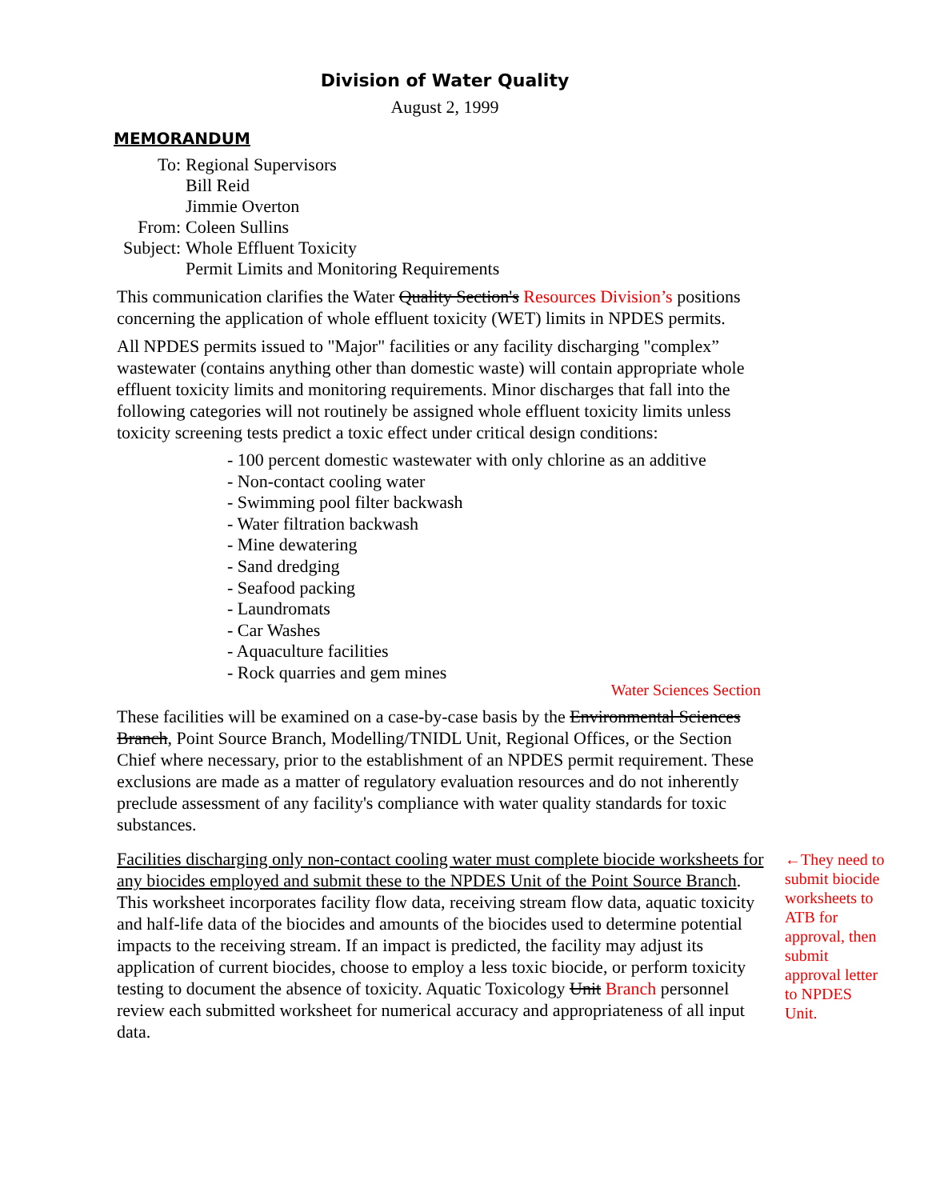Division of Water Quality
August 2, 1999
MEMORANDUM
| To: | Regional Supervisors Bill Reid Jimmie Overton |
| From: | Coleen Sullins |
| Subject: | Whole Effluent Toxicity Permit Limits and Monitoring Requirements |
This communication clarifies the Water Quality Section's Resources Division’s positions concerning the application of whole effluent toxicity (WET) limits in NPDES permits.
All NPDES permits issued to "Major" facilities or any facility discharging "complex” wastewater (contains anything other than domestic waste) will contain appropriate whole effluent toxicity limits and monitoring requirements. Minor discharges that fall into the following categories will not routinely be assigned whole effluent toxicity limits unless toxicity screening tests predict a toxic effect under critical design conditions:
- 100 percent domestic wastewater with only chlorine as an additive
- Non-contact cooling water
- Swimming pool filter backwash
- Water filtration backwash
- Mine dewatering
- Sand dredging
- Seafood packing
- Laundromats
- Car Washes
- Aquaculture facilities
- Rock quarries and gem mines
Water Sciences Section
These facilities will be examined on a case-by-case basis by the Environmental Sciences Branch, Point Source Branch, Modelling/TNIDL Unit, Regional Offices, or the Section Chief where necessary, prior to the establishment of an NPDES permit requirement. These exclusions are made as a matter of regulatory evaluation resources and do not inherently preclude assessment of any facility's compliance with water quality standards for toxic substances.
Facilities discharging only non-contact cooling water must complete biocide worksheets for any biocides employed and submit these to the NPDES Unit of the Point Source Branch. This worksheet incorporates facility flow data, receiving stream flow data, aquatic toxicity and half-life data of the biocides and amounts of the biocides used to determine potential impacts to the receiving stream. If an impact is predicted, the facility may adjust its application of current biocides, choose to employ a less toxic biocide, or perform toxicity testing to document the absence of toxicity. Aquatic Toxicology Unit Branch personnel review each submitted worksheet for numerical accuracy and appropriateness of all input data.
←They need to submit biocide worksheets to ATB for approval, then submit approval letter to NPDES Unit.